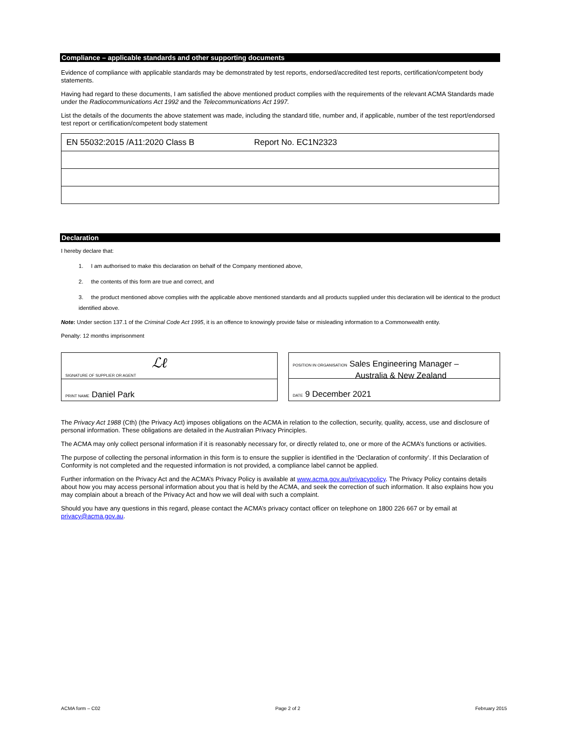Compliance – applicable standards and other supporting documents
Evidence of compliance with applicable standards may be demonstrated by test reports, endorsed/accredited test reports, certification/competent body statements.
Having had regard to these documents, I am satisfied the above mentioned product complies with the requirements of the relevant ACMA Standards made under the Radiocommunications Act 1992 and the Telecommunications Act 1997.
List the details of the documents the above statement was made, including the standard title, number and, if applicable, number of the test report/endorsed test report or certification/competent body statement
| EN 55032:2015 /A11:2020 Class B Report No. EC1N2323 |
Declaration
I hereby declare that:
1. I am authorised to make this declaration on behalf of the Company mentioned above,
2. the contents of this form are true and correct, and
3. the product mentioned above complies with the applicable above mentioned standards and all products supplied under this declaration will be identical to the product identified above.
Note: Under section 137.1 of the Criminal Code Act 1995, it is an offence to knowingly provide false or misleading information to a Commonwealth entity.
Penalty: 12 months imprisonment
SIGNATURE OF SUPPLIER OR AGENT
ℒℓ
PRINT NAME Daniel Park
POSITION IN ORGANISATION Sales Engineering Manager –
Australia & New Zealand
DATE 9 December 2021
The Privacy Act 1988 (Cth) (the Privacy Act) imposes obligations on the ACMA in relation to the collection, security, quality, access, use and disclosure of personal information. These obligations are detailed in the Australian Privacy Principles.
The ACMA may only collect personal information if it is reasonably necessary for, or directly related to, one or more of the ACMA’s functions or activities.
The purpose of collecting the personal information in this form is to ensure the supplier is identified in the ‘Declaration of conformity’. If this Declaration of Conformity is not completed and the requested information is not provided, a compliance label cannot be applied.
Further information on the Privacy Act and the ACMA’s Privacy Policy is available at www.acma.gov.au/privacypolicy. The Privacy Policy contains details about how you may access personal information about you that is held by the ACMA, and seek the correction of such information. It also explains how you may complain about a breach of the Privacy Act and how we will deal with such a complaint.
Should you have any questions in this regard, please contact the ACMA’s privacy contact officer on telephone on 1800 226 667 or by email at privacy@acma.gov.au.
ACMA form – C02 Page 2 of 2 February 2015